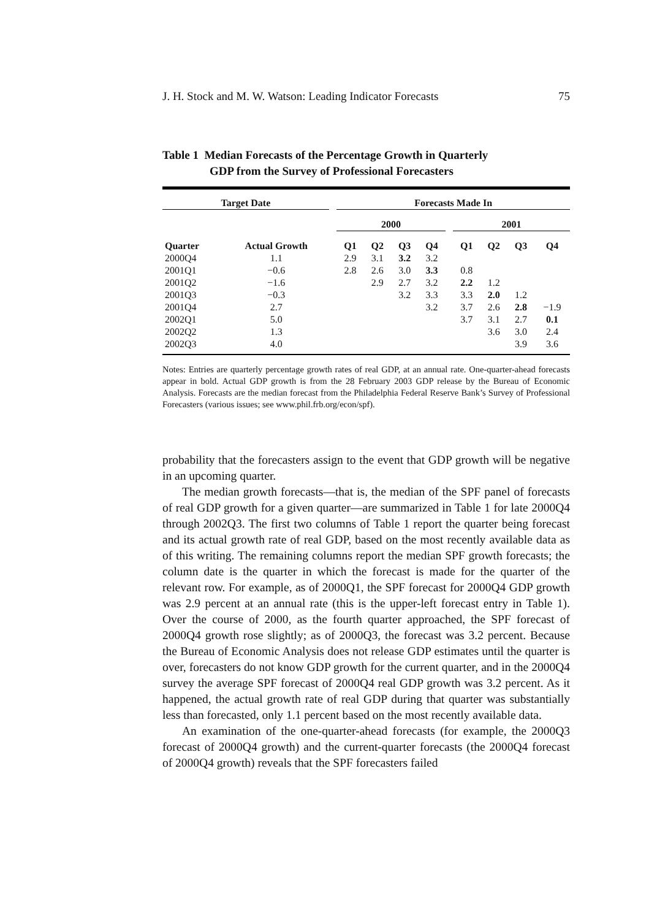J. H. Stock and M. W. Watson: Leading Indicator Forecasts 75
Table 1 Median Forecasts of the Percentage Growth in Quarterly
GDP from the Survey of Professional Forecasters
| Target Date | | | Forecasts Made In | | | | | | | | |
| --- | --- | --- | --- | --- | --- | --- | --- | --- | --- | --- | --- |
| | | | 2000 | | | | | 2001 | | | |
| Quarter | Actual Growth | | Q1 | Q2 | Q3 | Q4 | | Q1 | Q2 | Q3 | Q4 |
| 2000Q4 | 1.1 | | 2.9 | 3.1 | 3.2 | 3.2 | | | | | |
| 2001Q1 | −0.6 | | 2.8 | 2.6 | 3.0 | 3.3 | | 0.8 | | | |
| 2001Q2 | −1.6 | | | 2.9 | 2.7 | 3.2 | | 2.2 | 1.2 | | |
| 2001Q3 | −0.3 | | | | 3.2 | 3.3 | | 3.3 | 2.0 | 1.2 | |
| 2001Q4 | 2.7 | | | | | 3.2 | | 3.7 | 2.6 | 2.8 | −1.9 |
| 2002Q1 | 5.0 | | | | | | | 3.7 | 3.1 | 2.7 | 0.1 |
| 2002Q2 | 1.3 | | | | | | | | 3.6 | 3.0 | 2.4 |
| 2002Q3 | 4.0 | | | | | | | | | 3.9 | 3.6 |
Notes: Entries are quarterly percentage growth rates of real GDP, at an annual rate. One-quarter-ahead forecasts appear in bold. Actual GDP growth is from the 28 February 2003 GDP release by the Bureau of Economic Analysis. Forecasts are the median forecast from the Philadelphia Federal Reserve Bank’s Survey of Professional Forecasters (various issues; see www.phil.frb.org/econ/spf).
probability that the forecasters assign to the event that GDP growth will be negative in an upcoming quarter.
The median growth forecasts—that is, the median of the SPF panel of forecasts of real GDP growth for a given quarter—are summarized in Table 1 for late 2000Q4 through 2002Q3. The first two columns of Table 1 report the quarter being forecast and its actual growth rate of real GDP, based on the most recently available data as of this writing. The remaining columns report the median SPF growth forecasts; the column date is the quarter in which the forecast is made for the quarter of the relevant row. For example, as of 2000Q1, the SPF forecast for 2000Q4 GDP growth was 2.9 percent at an annual rate (this is the upper-left forecast entry in Table 1). Over the course of 2000, as the fourth quarter approached, the SPF forecast of 2000Q4 growth rose slightly; as of 2000Q3, the forecast was 3.2 percent. Because the Bureau of Economic Analysis does not release GDP estimates until the quarter is over, forecasters do not know GDP growth for the current quarter, and in the 2000Q4 survey the average SPF forecast of 2000Q4 real GDP growth was 3.2 percent. As it happened, the actual growth rate of real GDP during that quarter was substantially less than forecasted, only 1.1 percent based on the most recently available data.
An examination of the one-quarter-ahead forecasts (for example, the 2000Q3 forecast of 2000Q4 growth) and the current-quarter forecasts (the 2000Q4 forecast of 2000Q4 growth) reveals that the SPF forecasters failed